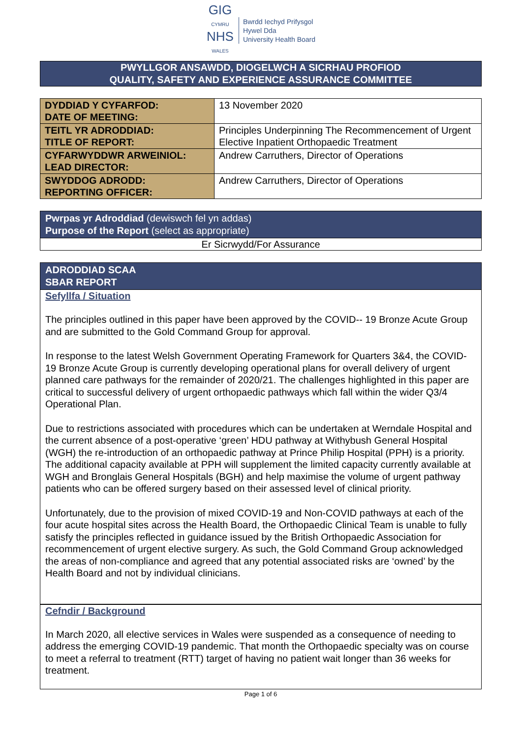GIG
CYMRU
NHS
WALES
Bwrdd Iechyd Prifysgol
Hywel Dda
University Health Board
PWYLLGOR ANSAWDD, DIOGELWCH A SICRHAU PROFIOD
QUALITY, SAFETY AND EXPERIENCE ASSURANCE COMMITTEE
| DYDDIAD Y CYFARFOD: DATE OF MEETING: | 13 November 2020 |
| TEITL YR ADRODDIAD: TITLE OF REPORT: | Principles Underpinning The Recommencement of Urgent Elective Inpatient Orthopaedic Treatment |
| CYFARWYDDWR ARWEINIOL: LEAD DIRECTOR: | Andrew Carruthers, Director of Operations |
| SWYDDOG ADRODD: REPORTING OFFICER: | Andrew Carruthers, Director of Operations |
Pwrpas yr Adroddiad (dewiswch fel yn addas)
Purpose of the Report (select as appropriate)
Er Sicrwydd/For Assurance
ADRODDIAD SCAA
SBAR REPORT
Sefyllfa / Situation
The principles outlined in this paper have been approved by the COVID-- 19 Bronze Acute Group and are submitted to the Gold Command Group for approval.
In response to the latest Welsh Government Operating Framework for Quarters 3&4, the COVID-19 Bronze Acute Group is currently developing operational plans for overall delivery of urgent planned care pathways for the remainder of 2020/21. The challenges highlighted in this paper are critical to successful delivery of urgent orthopaedic pathways which fall within the wider Q3/4 Operational Plan.
Due to restrictions associated with procedures which can be undertaken at Werndale Hospital and the current absence of a post-operative ‘green’ HDU pathway at Withybush General Hospital (WGH) the re-introduction of an orthopaedic pathway at Prince Philip Hospital (PPH) is a priority. The additional capacity available at PPH will supplement the limited capacity currently available at WGH and Bronglais General Hospitals (BGH) and help maximise the volume of urgent pathway patients who can be offered surgery based on their assessed level of clinical priority.
Unfortunately, due to the provision of mixed COVID-19 and Non-COVID pathways at each of the four acute hospital sites across the Health Board, the Orthopaedic Clinical Team is unable to fully satisfy the principles reflected in guidance issued by the British Orthopaedic Association for recommencement of urgent elective surgery. As such, the Gold Command Group acknowledged the areas of non-compliance and agreed that any potential associated risks are ‘owned’ by the Health Board and not by individual clinicians.
Cefndir / Background
In March 2020, all elective services in Wales were suspended as a consequence of needing to address the emerging COVID-19 pandemic. That month the Orthopaedic specialty was on course to meet a referral to treatment (RTT) target of having no patient wait longer than 36 weeks for treatment.
Page 1 of 6